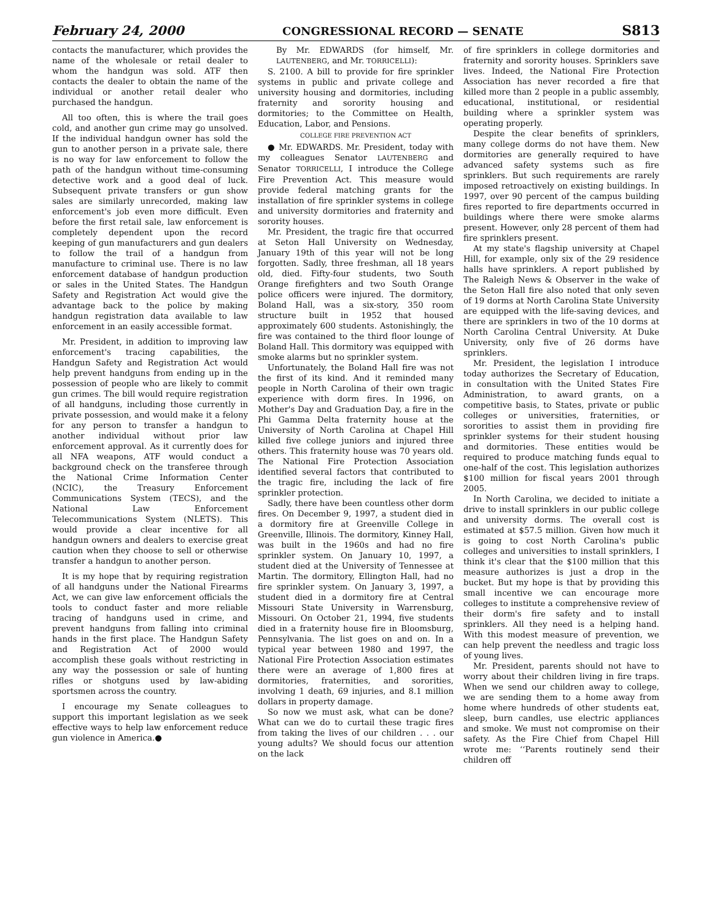February 24, 2000 CONGRESSIONAL RECORD — SENATE S813
contacts the manufacturer, which provides the name of the wholesale or retail dealer to whom the handgun was sold. ATF then contacts the dealer to obtain the name of the individual or another retail dealer who purchased the handgun.
All too often, this is where the trail goes cold, and another gun crime may go unsolved. If the individual handgun owner has sold the gun to another person in a private sale, there is no way for law enforcement to follow the path of the handgun without time-consuming detective work and a good deal of luck. Subsequent private transfers or gun show sales are similarly unrecorded, making law enforcement's job even more difficult. Even before the first retail sale, law enforcement is completely dependent upon the record keeping of gun manufacturers and gun dealers to follow the trail of a handgun from manufacture to criminal use. There is no law enforcement database of handgun production or sales in the United States. The Handgun Safety and Registration Act would give the advantage back to the police by making handgun registration data available to law enforcement in an easily accessible format.
Mr. President, in addition to improving law enforcement's tracing capabilities, the Handgun Safety and Registration Act would help prevent handguns from ending up in the possession of people who are likely to commit gun crimes. The bill would require registration of all handguns, including those currently in private possession, and would make it a felony for any person to transfer a handgun to another individual without prior law enforcement approval. As it currently does for all NFA weapons, ATF would conduct a background check on the transferee through the National Crime Information Center (NCIC), the Treasury Enforcement Communications System (TECS), and the National Law Enforcement Telecommunications System (NLETS). This would provide a clear incentive for all handgun owners and dealers to exercise great caution when they choose to sell or otherwise transfer a handgun to another person.
It is my hope that by requiring registration of all handguns under the National Firearms Act, we can give law enforcement officials the tools to conduct faster and more reliable tracing of handguns used in crime, and prevent handguns from falling into criminal hands in the first place. The Handgun Safety and Registration Act of 2000 would accomplish these goals without restricting in any way the possession or sale of hunting rifles or shotguns used by law-abiding sportsmen across the country.
I encourage my Senate colleagues to support this important legislation as we seek effective ways to help law enforcement reduce gun violence in America.●
By Mr. EDWARDS (for himself, Mr. LAUTENBERG, and Mr. TORRICELLI):
S. 2100. A bill to provide for fire sprinkler systems in public and private college and university housing and dormitories, including fraternity and sorority housing and dormitories; to the Committee on Health, Education, Labor, and Pensions.
COLLEGE FIRE PREVENTION ACT
● Mr. EDWARDS. Mr. President, today with my colleagues Senator LAUTENBERG and Senator TORRICELLI, I introduce the College Fire Prevention Act. This measure would provide federal matching grants for the installation of fire sprinkler systems in college and university dormitories and fraternity and sorority houses.
Mr. President, the tragic fire that occurred at Seton Hall University on Wednesday, January 19th of this year will not be long forgotten. Sadly, three freshman, all 18 years old, died. Fifty-four students, two South Orange firefighters and two South Orange police officers were injured. The dormitory, Boland Hall, was a six-story, 350 room structure built in 1952 that housed approximately 600 students. Astonishingly, the fire was contained to the third floor lounge of Boland Hall. This dormitory was equipped with smoke alarms but no sprinkler system.
Unfortunately, the Boland Hall fire was not the first of its kind. And it reminded many people in North Carolina of their own tragic experience with dorm fires. In 1996, on Mother's Day and Graduation Day, a fire in the Phi Gamma Delta fraternity house at the University of North Carolina at Chapel Hill killed five college juniors and injured three others. This fraternity house was 70 years old. The National Fire Protection Association identified several factors that contributed to the tragic fire, including the lack of fire sprinkler protection.
Sadly, there have been countless other dorm fires. On December 9, 1997, a student died in a dormitory fire at Greenville College in Greenville, Illinois. The dormitory, Kinney Hall, was built in the 1960s and had no fire sprinkler system. On January 10, 1997, a student died at the University of Tennessee at Martin. The dormitory, Ellington Hall, had no fire sprinkler system. On January 3, 1997, a student died in a dormitory fire at Central Missouri State University in Warrensburg, Missouri. On October 21, 1994, five students died in a fraternity house fire in Bloomsburg, Pennsylvania. The list goes on and on. In a typical year between 1980 and 1997, the National Fire Protection Association estimates there were an average of 1,800 fires at dormitories, fraternities, and sororities, involving 1 death, 69 injuries, and 8.1 million dollars in property damage.
So now we must ask, what can be done? What can we do to curtail these tragic fires from taking the lives of our children . . . our young adults? We should focus our attention on the lack
of fire sprinklers in college dormitories and fraternity and sorority houses. Sprinklers save lives. Indeed, the National Fire Protection Association has never recorded a fire that killed more than 2 people in a public assembly, educational, institutional, or residential building where a sprinkler system was operating properly.
Despite the clear benefits of sprinklers, many college dorms do not have them. New dormitories are generally required to have advanced safety systems such as fire sprinklers. But such requirements are rarely imposed retroactively on existing buildings. In 1997, over 90 percent of the campus building fires reported to fire departments occurred in buildings where there were smoke alarms present. However, only 28 percent of them had fire sprinklers present.
At my state's flagship university at Chapel Hill, for example, only six of the 29 residence halls have sprinklers. A report published by The Raleigh News & Observer in the wake of the Seton Hall fire also noted that only seven of 19 dorms at North Carolina State University are equipped with the life-saving devices, and there are sprinklers in two of the 10 dorms at North Carolina Central University. At Duke University, only five of 26 dorms have sprinklers.
Mr. President, the legislation I introduce today authorizes the Secretary of Education, in consultation with the United States Fire Administration, to award grants, on a competitive basis, to States, private or public colleges or universities, fraternities, or sororities to assist them in providing fire sprinkler systems for their student housing and dormitories. These entities would be required to produce matching funds equal to one-half of the cost. This legislation authorizes $100 million for fiscal years 2001 through 2005.
In North Carolina, we decided to initiate a drive to install sprinklers in our public college and university dorms. The overall cost is estimated at $57.5 million. Given how much it is going to cost North Carolina's public colleges and universities to install sprinklers, I think it's clear that the $100 million that this measure authorizes is just a drop in the bucket. But my hope is that by providing this small incentive we can encourage more colleges to institute a comprehensive review of their dorm's fire safety and to install sprinklers. All they need is a helping hand. With this modest measure of prevention, we can help prevent the needless and tragic loss of young lives.
Mr. President, parents should not have to worry about their children living in fire traps. When we send our children away to college, we are sending them to a home away from home where hundreds of other students eat, sleep, burn candles, use electric appliances and smoke. We must not compromise on their safety. As the Fire Chief from Chapel Hill wrote me: ‘‘Parents routinely send their children off